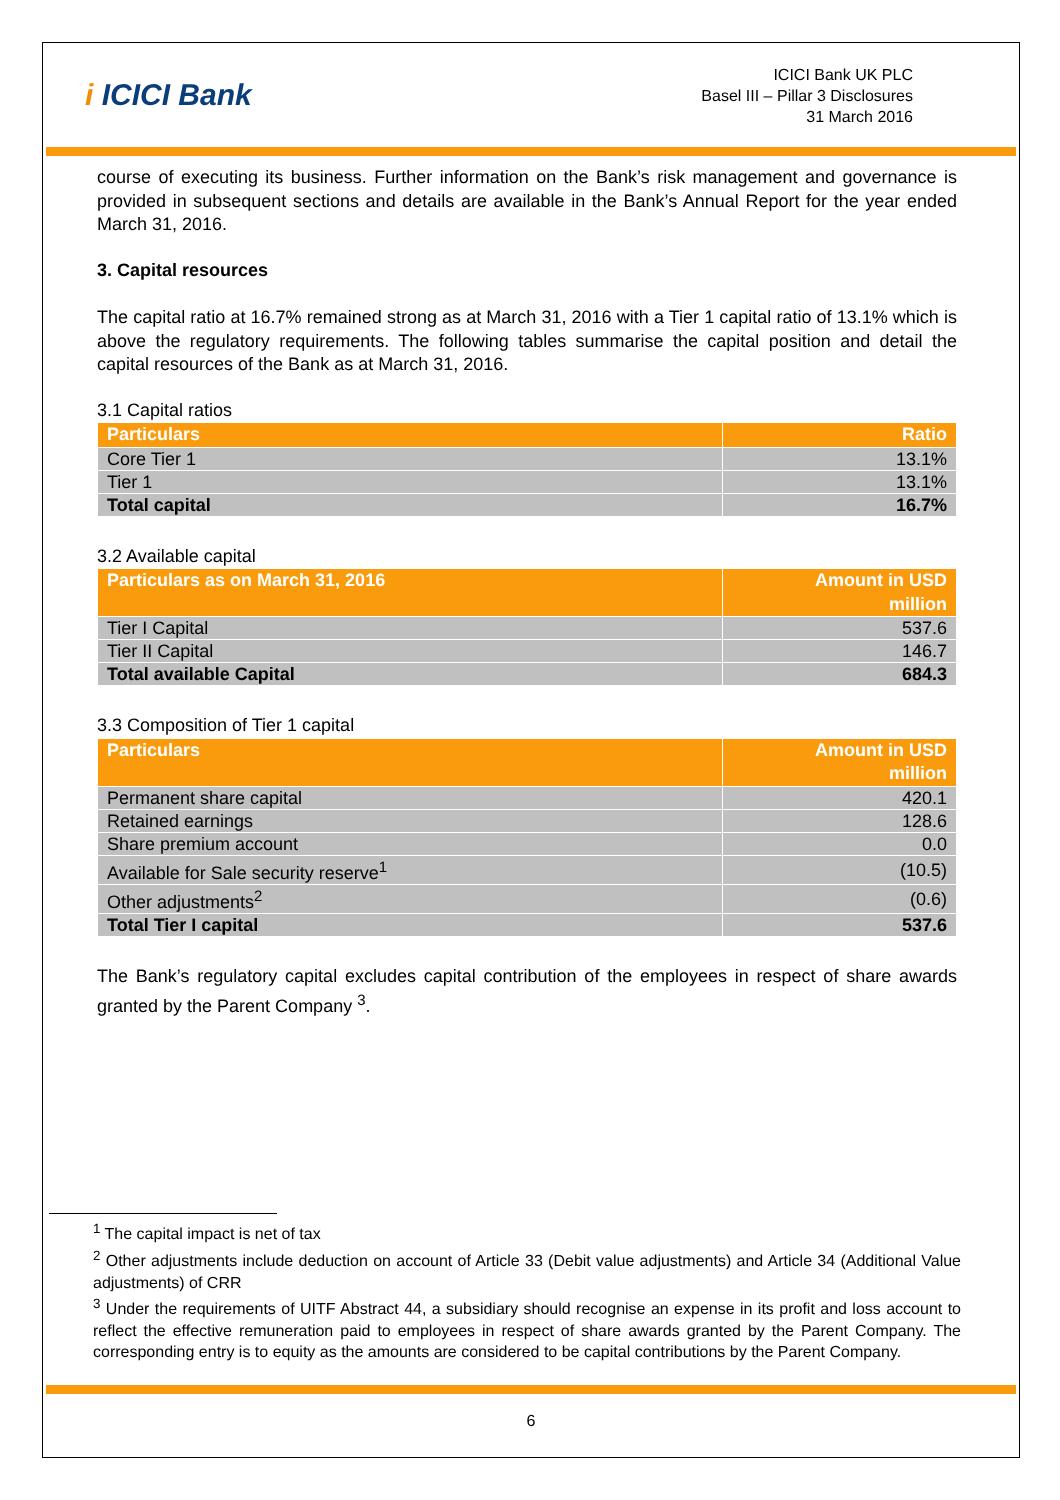i ICICI Bank
ICICI Bank UK PLC
Basel III – Pillar 3 Disclosures
31 March 2016
course of executing its business. Further information on the Bank’s risk management and governance is provided in subsequent sections and details are available in the Bank’s Annual Report for the year ended March 31, 2016.
3. Capital resources
The capital ratio at 16.7% remained strong as at March 31, 2016 with a Tier 1 capital ratio of 13.1% which is above the regulatory requirements. The following tables summarise the capital position and detail the capital resources of the Bank as at March 31, 2016.
3.1 Capital ratios
| Particulars | Ratio |
| --- | --- |
| Core Tier 1 | 13.1% |
| Tier 1 | 13.1% |
| Total capital | 16.7% |
3.2 Available capital
| Particulars as on March 31, 2016 | Amount in USD million |
| --- | --- |
| Tier I Capital | 537.6 |
| Tier II Capital | 146.7 |
| Total available Capital | 684.3 |
3.3 Composition of Tier 1 capital
| Particulars | Amount in USD million |
| --- | --- |
| Permanent share capital | 420.1 |
| Retained earnings | 128.6 |
| Share premium account | 0.0 |
| Available for Sale security reserve<sup>1</sup> | (10.5) |
| Other adjustments<sup>2</sup> | (0.6) |
| Total Tier I capital | 537.6 |
The Bank’s regulatory capital excludes capital contribution of the employees in respect of share awards granted by the Parent Company <sup>3</sup>.
<sup>1</sup> The capital impact is net of tax
<sup>2</sup> Other adjustments include deduction on account of Article 33 (Debit value adjustments) and Article 34 (Additional Value adjustments) of CRR
<sup>3</sup> Under the requirements of UITF Abstract 44, a subsidiary should recognise an expense in its profit and loss account to reflect the effective remuneration paid to employees in respect of share awards granted by the Parent Company. The corresponding entry is to equity as the amounts are considered to be capital contributions by the Parent Company.
6